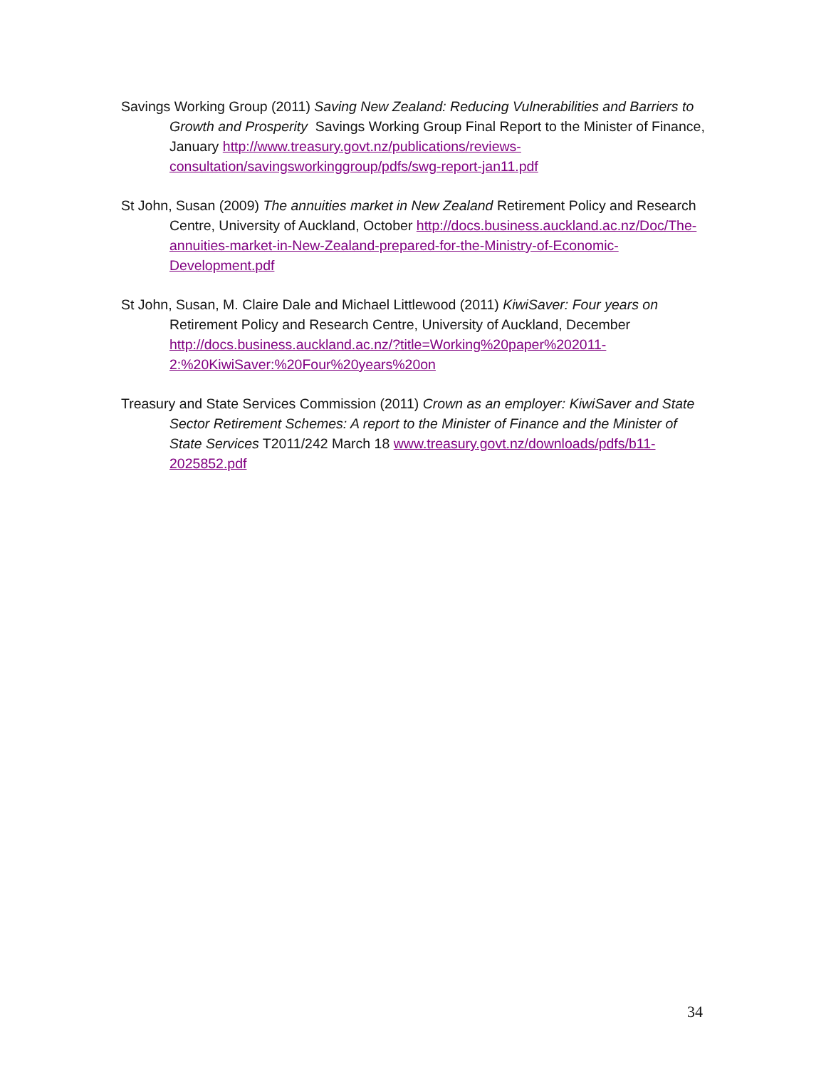Savings Working Group (2011) Saving New Zealand: Reducing Vulnerabilities and Barriers to Growth and Prosperity Savings Working Group Final Report to the Minister of Finance, January http://www.treasury.govt.nz/publications/reviews-consultation/savingsworkinggroup/pdfs/swg-report-jan11.pdf
St John, Susan (2009) The annuities market in New Zealand Retirement Policy and Research Centre, University of Auckland, October http://docs.business.auckland.ac.nz/Doc/The-annuities-market-in-New-Zealand-prepared-for-the-Ministry-of-Economic-Development.pdf
St John, Susan, M. Claire Dale and Michael Littlewood (2011) KiwiSaver: Four years on Retirement Policy and Research Centre, University of Auckland, December http://docs.business.auckland.ac.nz/?title=Working%20paper%202011-2:%20KiwiSaver:%20Four%20years%20on
Treasury and State Services Commission (2011) Crown as an employer: KiwiSaver and State Sector Retirement Schemes: A report to the Minister of Finance and the Minister of State Services T2011/242 March 18 www.treasury.govt.nz/downloads/pdfs/b11-2025852.pdf
34